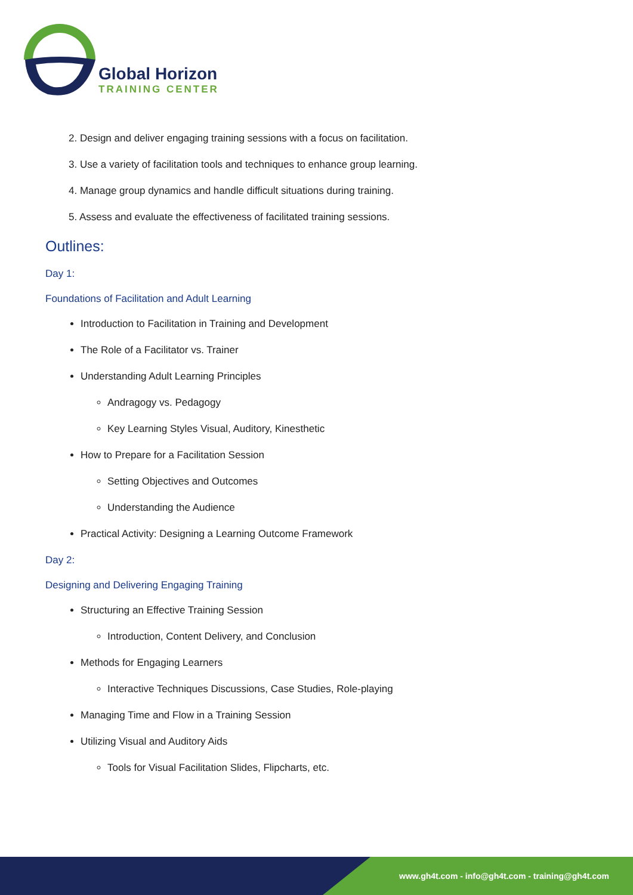Global Horizon
TRAINING CENTER
2. Design and deliver engaging training sessions with a focus on facilitation.
3. Use a variety of facilitation tools and techniques to enhance group learning.
4. Manage group dynamics and handle difficult situations during training.
5. Assess and evaluate the effectiveness of facilitated training sessions.
Outlines:
Day 1:
Foundations of Facilitation and Adult Learning
Introduction to Facilitation in Training and Development
The Role of a Facilitator vs. Trainer
Understanding Adult Learning Principles
Andragogy vs. Pedagogy
Key Learning Styles Visual, Auditory, Kinesthetic
How to Prepare for a Facilitation Session
Setting Objectives and Outcomes
Understanding the Audience
Practical Activity: Designing a Learning Outcome Framework
Day 2:
Designing and Delivering Engaging Training
Structuring an Effective Training Session
Introduction, Content Delivery, and Conclusion
Methods for Engaging Learners
Interactive Techniques Discussions, Case Studies, Role-playing
Managing Time and Flow in a Training Session
Utilizing Visual and Auditory Aids
Tools for Visual Facilitation Slides, Flipcharts, etc.
www.gh4t.com - info@gh4t.com - training@gh4t.com